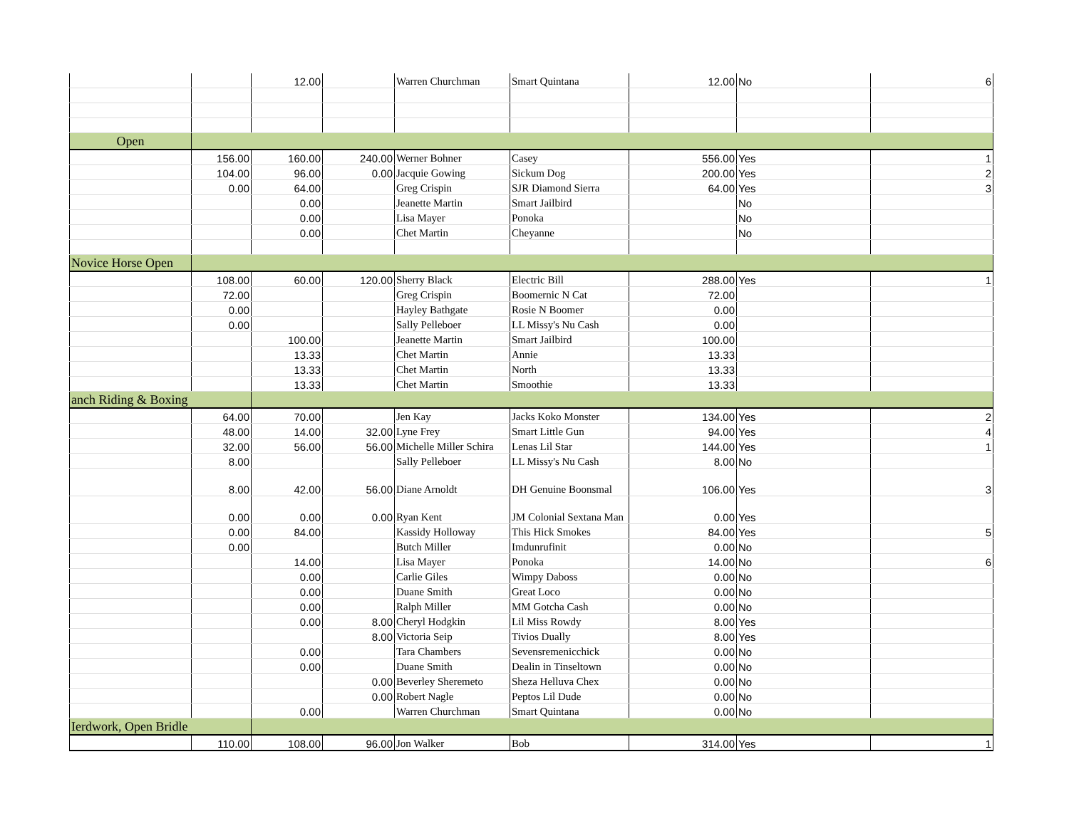| | | 12.00 | | Warren Churchman | Smart Quintana | 12.00 | No | 6 |
| Open | | | | | | | | |
| | 156.00 | 160.00 | 240.00 | Werner Bohner | Casey | 556.00 | Yes | 1 |
| | 104.00 | 96.00 | 0.00 | Jacquie Gowing | Sickum Dog | 200.00 | Yes | 2 |
| | 0.00 | 64.00 | | Greg Crispin | SJR Diamond Sierra | 64.00 | Yes | 3 |
| | | 0.00 | | Jeanette Martin | Smart Jailbird | | No | |
| | | 0.00 | | Lisa Mayer | Ponoka | | No | |
| | | 0.00 | | Chet Martin | Cheyanne | | No | |
| Novice Horse Open | | | | | | | | |
| | 108.00 | 60.00 | 120.00 | Sherry Black | Electric Bill | 288.00 | Yes | 1 |
| | 72.00 | | | Greg Crispin | Boomernic N Cat | 72.00 | | |
| | 0.00 | | | Hayley Bathgate | Rosie N Boomer | 0.00 | | |
| | 0.00 | | | Sally Pelleboer | LL Missy's Nu Cash | 0.00 | | |
| | | 100.00 | | Jeanette Martin | Smart Jailbird | 100.00 | | |
| | | 13.33 | | Chet Martin | Annie | 13.33 | | |
| | | 13.33 | | Chet Martin | North | 13.33 | | |
| | | 13.33 | | Chet Martin | Smoothie | 13.33 | | |
| anch Riding & Boxing | | | | | | | | |
| | 64.00 | 70.00 | | Jen Kay | Jacks Koko Monster | 134.00 | Yes | 2 |
| | 48.00 | 14.00 | 32.00 | Lyne Frey | Smart Little Gun | 94.00 | Yes | 4 |
| | 32.00 | 56.00 | 56.00 | Michelle Miller Schira | Lenas Lil Star | 144.00 | Yes | 1 |
| | 8.00 | | | Sally Pelleboer | LL Missy's Nu Cash | 8.00 | No | |
| | 8.00 | 42.00 | 56.00 | Diane Arnoldt | DH Genuine Boonsmal | 106.00 | Yes | 3 |
| | 0.00 | 0.00 | 0.00 | Ryan Kent | JM Colonial Sextana Man | 0.00 | Yes | |
| | 0.00 | 84.00 | | Kassidy Holloway | This Hick Smokes | 84.00 | Yes | 5 |
| | 0.00 | | | Butch Miller | Imdunrufinit | 0.00 | No | |
| | | 14.00 | | Lisa Mayer | Ponoka | 14.00 | No | 6 |
| | | 0.00 | | Carlie Giles | Wimpy Daboss | 0.00 | No | |
| | | 0.00 | | Duane Smith | Great Loco | 0.00 | No | |
| | | 0.00 | | Ralph Miller | MM Gotcha Cash | 0.00 | No | |
| | | 0.00 | 8.00 | Cheryl Hodgkin | Lil Miss Rowdy | 8.00 | Yes | |
| | | | 8.00 | Victoria Seip | Tivios Dually | 8.00 | Yes | |
| | | 0.00 | | Tara Chambers | Sevensremenicchick | 0.00 | No | |
| | | 0.00 | | Duane Smith | Dealin in Tinseltown | 0.00 | No | |
| | | | 0.00 | Beverley Sheremeto | Sheza Helluva Chex | 0.00 | No | |
| | | | 0.00 | Robert Nagle | Peptos Lil Dude | 0.00 | No | |
| | | 0.00 | | Warren Churchman | Smart Quintana | 0.00 | No | |
| Ierdwork, Open Bridle | | | | | | | | |
| | 110.00 | 108.00 | 96.00 | Jon Walker | Bob | 314.00 | Yes | 1 |